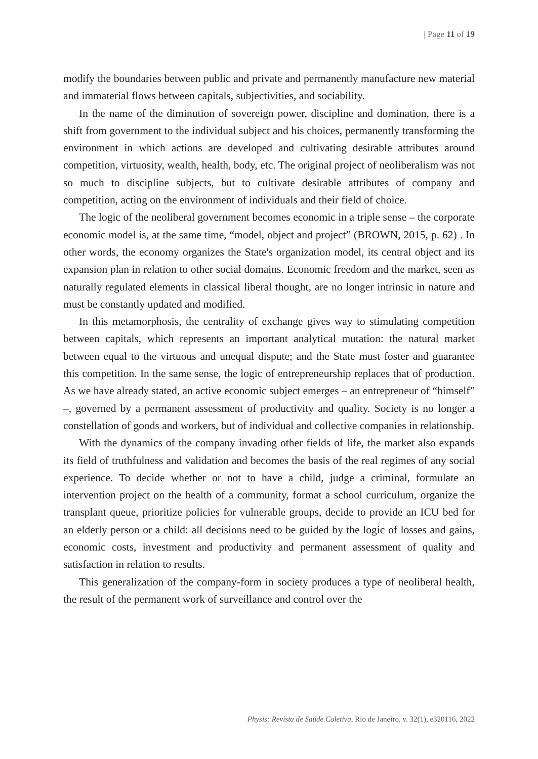| Page 11 of 19
modify the boundaries between public and private and permanently manufacture new material and immaterial flows between capitals, subjectivities, and sociability.
In the name of the diminution of sovereign power, discipline and domination, there is a shift from government to the individual subject and his choices, permanently transforming the environment in which actions are developed and cultivating desirable attributes around competition, virtuosity, wealth, health, body, etc. The original project of neoliberalism was not so much to discipline subjects, but to cultivate desirable attributes of company and competition, acting on the environment of individuals and their field of choice.
The logic of the neoliberal government becomes economic in a triple sense – the corporate economic model is, at the same time, “model, object and project” (BROWN, 2015, p. 62) . In other words, the economy organizes the State's organization model, its central object and its expansion plan in relation to other social domains. Economic freedom and the market, seen as naturally regulated elements in classical liberal thought, are no longer intrinsic in nature and must be constantly updated and modified.
In this metamorphosis, the centrality of exchange gives way to stimulating competition between capitals, which represents an important analytical mutation: the natural market between equal to the virtuous and unequal dispute; and the State must foster and guarantee this competition. In the same sense, the logic of entrepreneurship replaces that of production. As we have already stated, an active economic subject emerges – an entrepreneur of “himself” –, governed by a permanent assessment of productivity and quality. Society is no longer a constellation of goods and workers, but of individual and collective companies in relationship.
With the dynamics of the company invading other fields of life, the market also expands its field of truthfulness and validation and becomes the basis of the real regimes of any social experience. To decide whether or not to have a child, judge a criminal, formulate an intervention project on the health of a community, format a school curriculum, organize the transplant queue, prioritize policies for vulnerable groups, decide to provide an ICU bed for an elderly person or a child: all decisions need to be guided by the logic of losses and gains, economic costs, investment and productivity and permanent assessment of quality and satisfaction in relation to results.
This generalization of the company-form in society produces a type of neoliberal health, the result of the permanent work of surveillance and control over the
Physis: Revista de Saúde Coletiva, Rio de Janeiro, v. 32(1), e320116, 2022